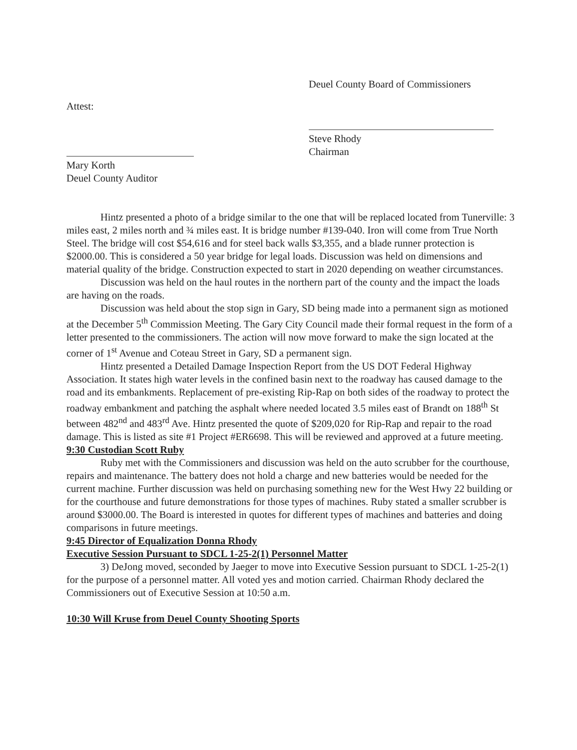Deuel County Board of Commissioners
Attest:
Steve Rhody
Chairman
Mary Korth
Deuel County Auditor
Hintz presented a photo of a bridge similar to the one that will be replaced located from Tunerville: 3 miles east, 2 miles north and ¾ miles east. It is bridge number #139-040. Iron will come from True North Steel. The bridge will cost $54,616 and for steel back walls $3,355, and a blade runner protection is $2000.00. This is considered a 50 year bridge for legal loads. Discussion was held on dimensions and material quality of the bridge. Construction expected to start in 2020 depending on weather circumstances.
Discussion was held on the haul routes in the northern part of the county and the impact the loads are having on the roads.
Discussion was held about the stop sign in Gary, SD being made into a permanent sign as motioned at the December 5<sup>th</sup> Commission Meeting. The Gary City Council made their formal request in the form of a letter presented to the commissioners. The action will now move forward to make the sign located at the corner of 1<sup>st</sup> Avenue and Coteau Street in Gary, SD a permanent sign.
Hintz presented a Detailed Damage Inspection Report from the US DOT Federal Highway Association. It states high water levels in the confined basin next to the roadway has caused damage to the road and its embankments. Replacement of pre-existing Rip-Rap on both sides of the roadway to protect the roadway embankment and patching the asphalt where needed located 3.5 miles east of Brandt on 188<sup>th</sup> St between 482<sup>nd</sup> and 483<sup>rd</sup> Ave. Hintz presented the quote of $209,020 for Rip-Rap and repair to the road damage. This is listed as site #1 Project #ER6698. This will be reviewed and approved at a future meeting.
9:30 Custodian Scott Ruby
Ruby met with the Commissioners and discussion was held on the auto scrubber for the courthouse, repairs and maintenance. The battery does not hold a charge and new batteries would be needed for the current machine. Further discussion was held on purchasing something new for the West Hwy 22 building or for the courthouse and future demonstrations for those types of machines. Ruby stated a smaller scrubber is around $3000.00. The Board is interested in quotes for different types of machines and batteries and doing comparisons in future meetings.
9:45 Director of Equalization Donna Rhody
Executive Session Pursuant to SDCL 1-25-2(1) Personnel Matter
3) DeJong moved, seconded by Jaeger to move into Executive Session pursuant to SDCL 1-25-2(1) for the purpose of a personnel matter. All voted yes and motion carried. Chairman Rhody declared the Commissioners out of Executive Session at 10:50 a.m.
10:30 Will Kruse from Deuel County Shooting Sports